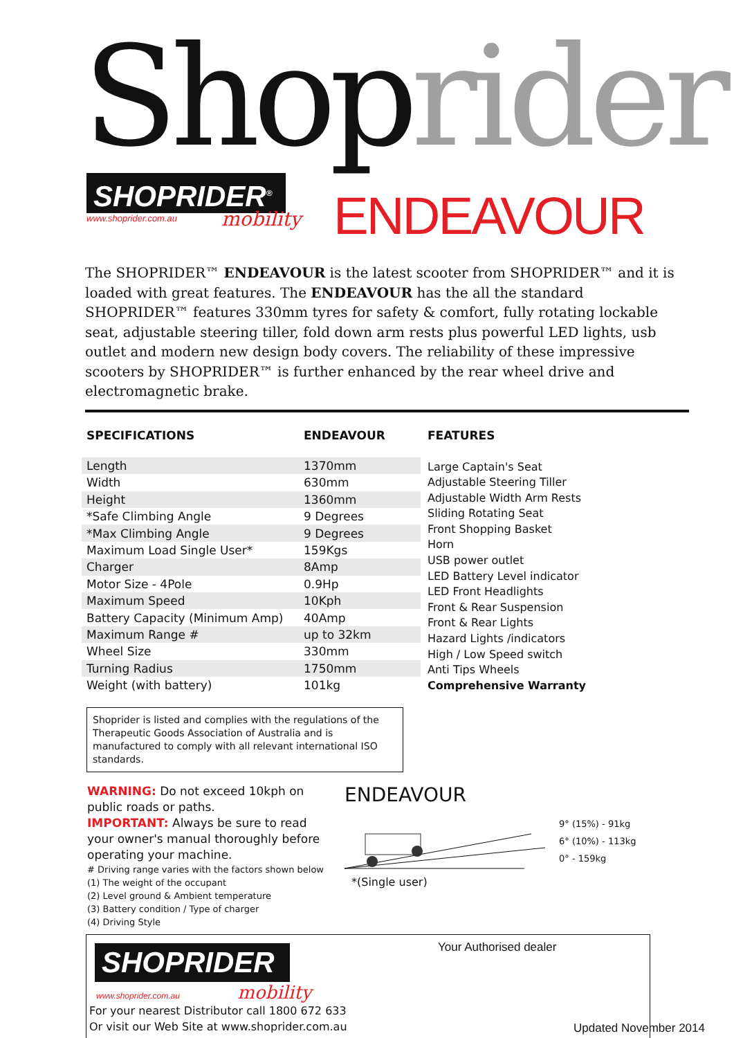Shoprider SHOPRIDER<sup>®</sup>
www.shoprider.com.au mobility ENDEAVOUR
The SHOPRIDER™ ENDEAVOUR is the latest scooter from SHOPRIDER™ and it is loaded with great features. The ENDEAVOUR has the all the standard SHOPRIDER™ features 330mm tyres for safety & comfort, fully rotating lockable seat, adjustable steering tiller, fold down arm rests plus powerful LED lights, usb outlet and modern new design body covers. The reliability of these impressive scooters by SHOPRIDER™ is further enhanced by the rear wheel drive and electromagnetic brake.
| SPECIFICATIONS | ENDEAVOUR |
| --- | --- |
| Length | 1370mm |
| Width | 630mm |
| Height | 1360mm |
| *Safe Climbing Angle | 9 Degrees |
| *Max Climbing Angle | 9 Degrees |
| Maximum Load Single User* | 159Kgs |
| Charger | 8Amp |
| Motor Size - 4Pole | 0.9Hp |
| Maximum Speed | 10Kph |
| Battery Capacity (Minimum Amp) | 40Amp |
| Maximum Range # | up to 32km |
| Wheel Size | 330mm |
| Turning Radius | 1750mm |
| Weight (with battery) | 101kg |
FEATURES
Large Captain's Seat
Adjustable Steering Tiller
Adjustable Width Arm Rests
Sliding Rotating Seat
Front Shopping Basket
Horn
USB power outlet
LED Battery Level indicator
LED Front Headlights
Front & Rear Suspension
Front & Rear Lights
Hazard Lights /indicators
High / Low Speed switch
Anti Tips Wheels
Comprehensive Warranty
Shoprider is listed and complies with the regulations of the Therapeutic Goods Association of Australia and is manufactured to comply with all relevant international ISO standards.
WARNING: Do not exceed 10kph on public roads or paths.
IMPORTANT: Always be sure to read your owner's manual thoroughly before operating your machine.
# Driving range varies with the factors shown below
(1) The weight of the occupant
(2) Level ground & Ambient temperature
(3) Battery condition / Type of charger
(4) Driving Style
ENDEAVOUR
9° (15%) - 91kg
6° (10%) - 113kg
0° - 159kg
*(Single user)
SHOPRIDER
www.shoprider.com.au mobility
For your nearest Distributor call 1800 672 633
Or visit our Web Site at www.shoprider.com.au
Your Authorised dealer
Updated November 2014